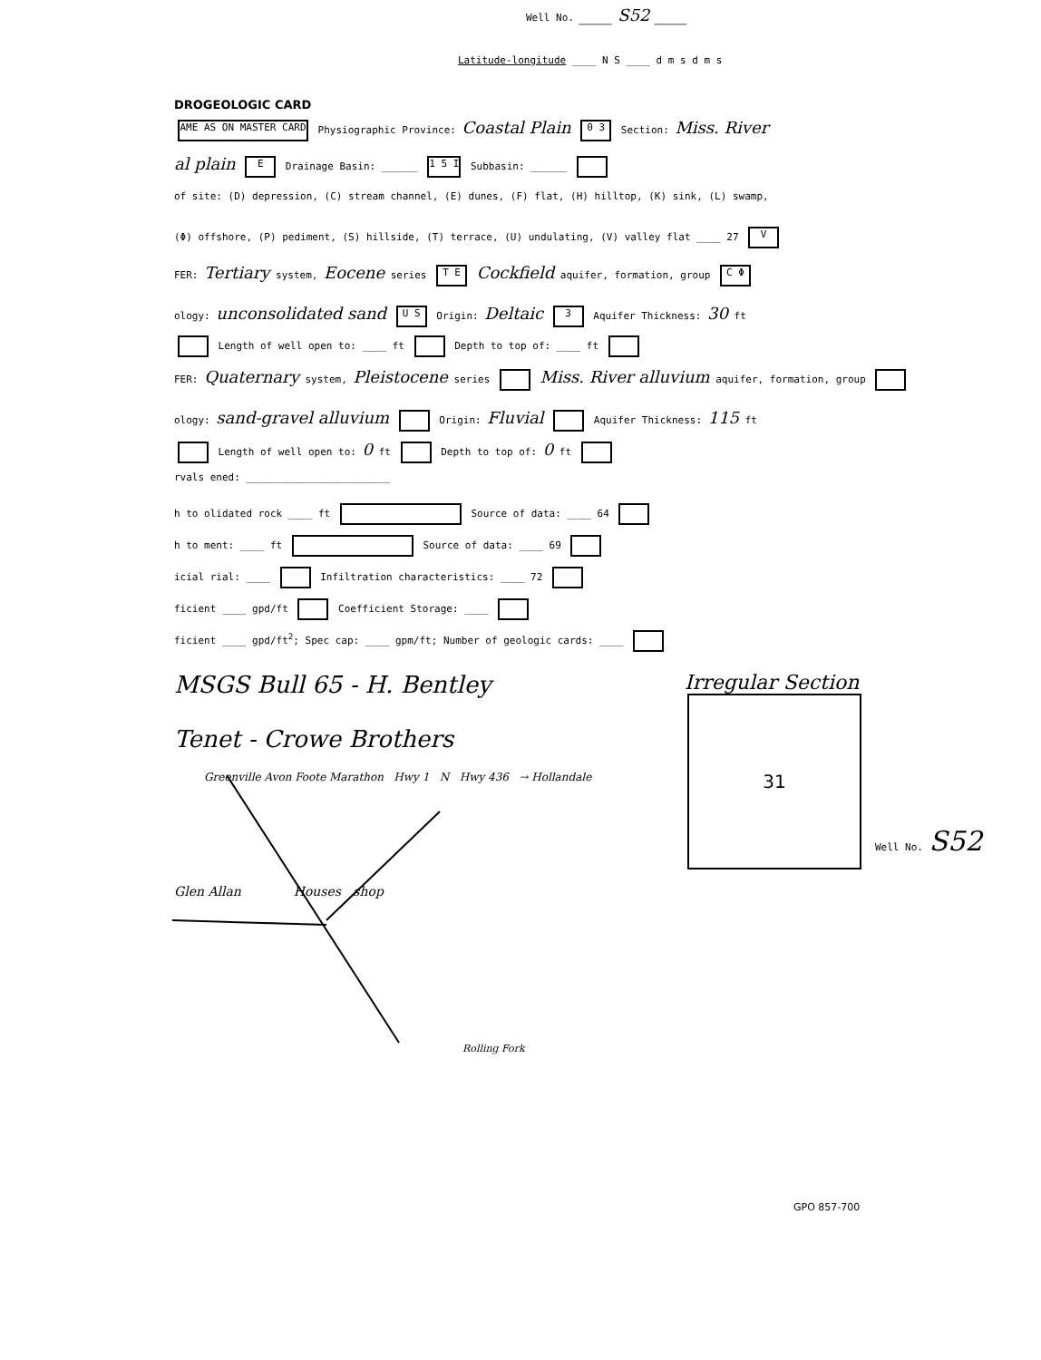Well No. ____ S52 ____
Latitude-longitude ____ N S ____ d m s d m s
DROGEOLOGIC CARD
AME AS ON MASTER CARD Physiographic Province: Coastal Plain 0 3 Section: Miss. River
al plain E Drainage Basin: ______ 1 5 I Subbasin: ______
of site: (D) depression, (C) stream channel, (E) dunes, (F) flat, (H) hilltop, (K) sink, (L) swamp,
(Φ) offshore, (P) pediment, (S) hillside, (T) terrace, (U) undulating, (V) valley flat ____ 27 V
FER: Tertiary system, Eocene series T E Cockfield aquifer, formation, group C Φ
ology: unconsolidated sand U S Origin: Deltaic 3 Aquifer Thickness: 30 ft
Length of well open to: ____ ft Depth to top of: ____ ft
FER: Quaternary system, Pleistocene series Miss. River alluvium aquifer, formation, group
ology: sand-gravel alluvium Origin: Fluvial Aquifer Thickness: 115 ft
Length of well open to: 0 ft Depth to top of: 0 ft
rvals ened: ________________________
h to olidated rock ____ ft Source of data: ____ 64
h to ment: ____ ft Source of data: ____ 69
icial rial: ____ Infiltration characteristics: ____ 72
ficient ____ gpd/ft Coefficient Storage: ____
ficient ____ gpd/ft<sup>2</sup>; Spec cap: ____ gpm/ft; Number of geologic cards: ____
MSGS Bull 65 - H. Bentley Irregular Section
Tenet - Crowe Brothers
31
Greenville Avon Foote Marathon Hwy 1 N Hwy 436 → Hollandale
Glen Allan Houses shop
Rolling Fork
Well No. S52
GPO 857-700